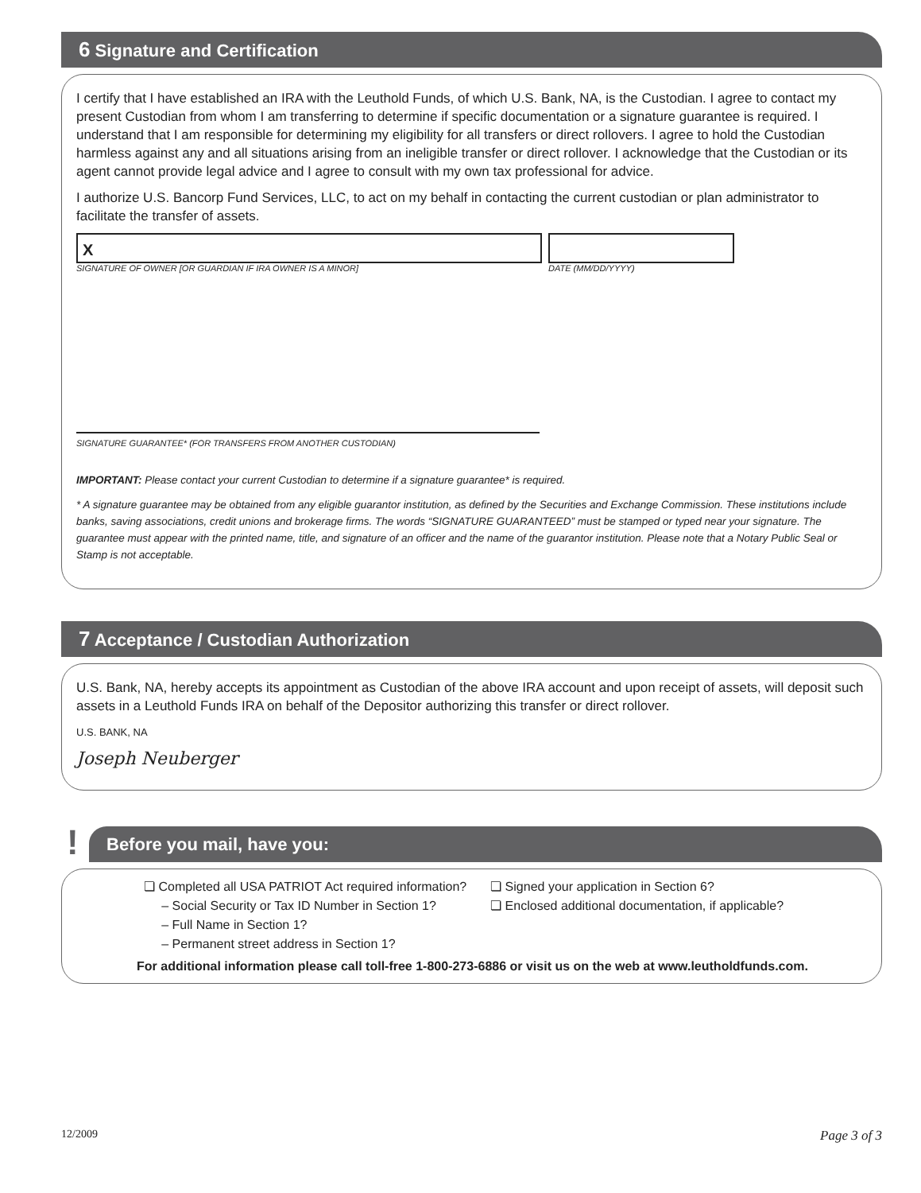6 Signature and Certification
I certify that I have established an IRA with the Leuthold Funds, of which U.S. Bank, NA, is the Custodian. I agree to contact my present Custodian from whom I am transferring to determine if specific documentation or a signature guarantee is required. I understand that I am responsible for determining my eligibility for all transfers or direct rollovers. I agree to hold the Custodian harmless against any and all situations arising from an ineligible transfer or direct rollover. I acknowledge that the Custodian or its agent cannot provide legal advice and I agree to consult with my own tax professional for advice.
I authorize U.S. Bancorp Fund Services, LLC, to act on my behalf in contacting the current custodian or plan administrator to facilitate the transfer of assets.
X
SIGNATURE OF OWNER [OR GUARDIAN IF IRA OWNER IS A MINOR]
DATE (MM/DD/YYYY)
SIGNATURE GUARANTEE* (FOR TRANSFERS FROM ANOTHER CUSTODIAN)
IMPORTANT: Please contact your current Custodian to determine if a signature guarantee* is required.
* A signature guarantee may be obtained from any eligible guarantor institution, as defined by the Securities and Exchange Commission. These institutions include banks, saving associations, credit unions and brokerage firms. The words “SIGNATURE GUARANTEED” must be stamped or typed near your signature. The guarantee must appear with the printed name, title, and signature of an officer and the name of the guarantor institution. Please note that a Notary Public Seal or Stamp is not acceptable.
7 Acceptance / Custodian Authorization
U.S. Bank, NA, hereby accepts its appointment as Custodian of the above IRA account and upon receipt of assets, will deposit such assets in a Leuthold Funds IRA on behalf of the Depositor authorizing this transfer or direct rollover.
U.S. BANK, NA
Joseph Neuberger
!
Before you mail, have you:
❏ Completed all USA PATRIOT Act required information?
– Social Security or Tax ID Number in Section 1?
– Full Name in Section 1?
– Permanent street address in Section 1?
❏ Signed your application in Section 6?
❏ Enclosed additional documentation, if applicable?
For additional information please call toll-free 1-800-273-6886 or visit us on the web at www.leutholdfunds.com.
12/2009 Page 3 of 3